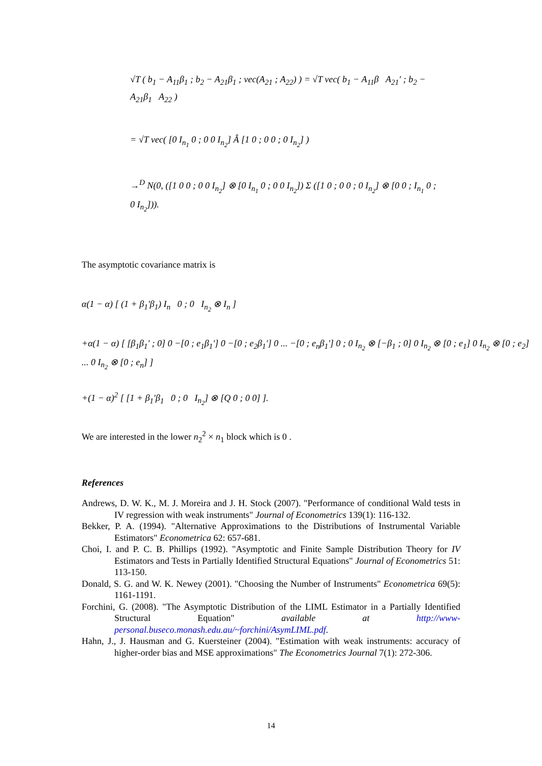√T ( b<sub>1</sub> − A<sub>11</sub>β<sub>1</sub> ; b<sub>2</sub> − A<sub>21</sub>β<sub>1</sub> ; vec(A<sub>21</sub> ; A<sub>22</sub>) ) = √T vec( b<sub>1</sub> − A<sub>11</sub>β A<sub>21</sub>' ; b<sub>2</sub> − A<sub>21</sub>β<sub>1</sub> A<sub>22</sub> )
= √T vec( [0 I<sub>n<sub>1</sub></sub> 0 ; 0 0 I<sub>n<sub>2</sub></sub>] Â [1 0 ; 0 0 ; 0 I<sub>n<sub>2</sub></sub>] )
→<sup>D</sup> N(0, ([1 0 0 ; 0 0 I<sub>n<sub>2</sub></sub>] ⊗ [0 I<sub>n<sub>1</sub></sub> 0 ; 0 0 I<sub>n<sub>2</sub></sub>]) Σ ([1 0 ; 0 0 ; 0 I<sub>n<sub>2</sub></sub>] ⊗ [0 0 ; I<sub>n<sub>1</sub></sub> 0 ; 0 I<sub>n<sub>2</sub></sub>])).
The asymptotic covariance matrix is
α(1 − α) [ (1 + β<sub>1</sub>'β<sub>1</sub>) I<sub>n</sub> 0 ; 0 I<sub>n<sub>2</sub></sub> ⊗ I<sub>n</sub> ]
+α(1 − α) [ [β<sub>1</sub>β<sub>1</sub>' ; 0] 0 −[0 ; e<sub>1</sub>β<sub>1</sub>'] 0 −[0 ; e<sub>2</sub>β<sub>1</sub>'] 0 ... −[0 ; e<sub>n</sub>β<sub>1</sub>'] 0 ; 0 I<sub>n<sub>2</sub></sub> ⊗ [−β<sub>1</sub> ; 0] 0 I<sub>n<sub>2</sub></sub> ⊗ [0 ; e<sub>1</sub>] 0 I<sub>n<sub>2</sub></sub> ⊗ [0 ; e<sub>2</sub>] ... 0 I<sub>n<sub>2</sub></sub> ⊗ [0 ; e<sub>n</sub>] ]
+(1 − α)<sup>2</sup> [ [1 + β<sub>1</sub>'β<sub>1</sub> 0 ; 0 I<sub>n<sub>2</sub></sub>] ⊗ [Q 0 ; 0 0] ].
We are interested in the lower n<sub>2</sub><sup>2</sup> × n<sub>1</sub> block which is 0 .
References
Andrews, D. W. K., M. J. Moreira and J. H. Stock (2007). "Performance of conditional Wald tests in IV regression with weak instruments" Journal of Econometrics 139(1): 116-132.
Bekker, P. A. (1994). "Alternative Approximations to the Distributions of Instrumental Variable Estimators" Econometrica 62: 657-681.
Choi, I. and P. C. B. Phillips (1992). "Asymptotic and Finite Sample Distribution Theory for IV Estimators and Tests in Partially Identified Structural Equations" Journal of Econometrics 51: 113-150.
Donald, S. G. and W. K. Newey (2001). "Choosing the Number of Instruments" Econometrica 69(5): 1161-1191.
Forchini, G. (2008). "The Asymptotic Distribution of the LIML Estimator in a Partially Identified Structural Equation" available at http://www-personal.buseco.monash.edu.au/~forchini/AsymLIML.pdf.
Hahn, J., J. Hausman and G. Kuersteiner (2004). "Estimation with weak instruments: accuracy of higher-order bias and MSE approximations" The Econometrics Journal 7(1): 272-306.
14